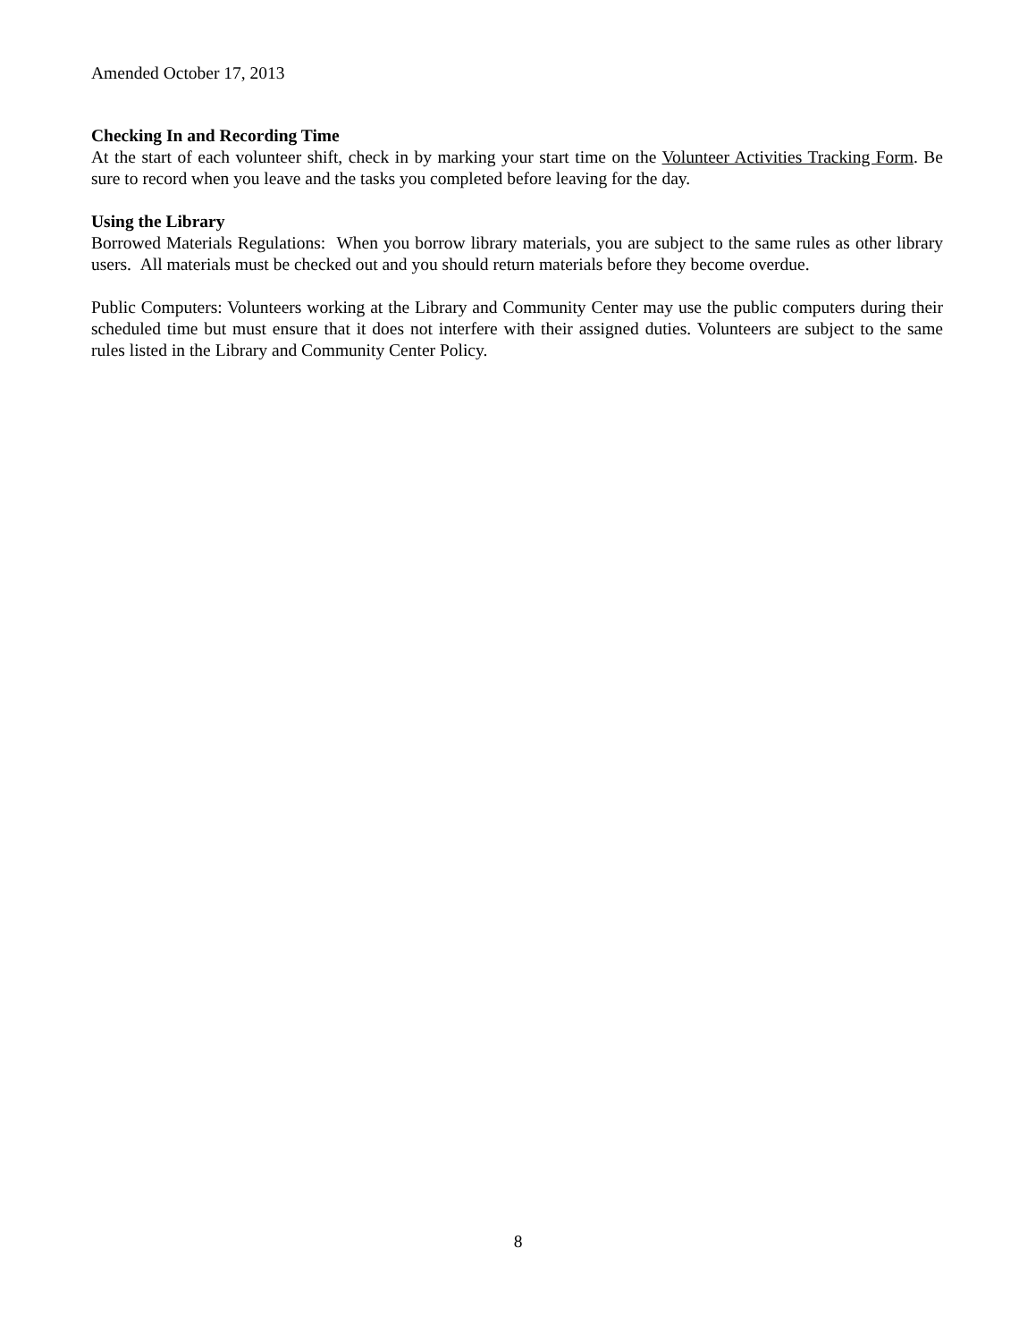Amended October 17, 2013
Checking In and Recording Time
At the start of each volunteer shift, check in by marking your start time on the Volunteer Activities Tracking Form. Be sure to record when you leave and the tasks you completed before leaving for the day.
Using the Library
Borrowed Materials Regulations: When you borrow library materials, you are subject to the same rules as other library users. All materials must be checked out and you should return materials before they become overdue.
Public Computers: Volunteers working at the Library and Community Center may use the public computers during their scheduled time but must ensure that it does not interfere with their assigned duties. Volunteers are subject to the same rules listed in the Library and Community Center Policy.
8